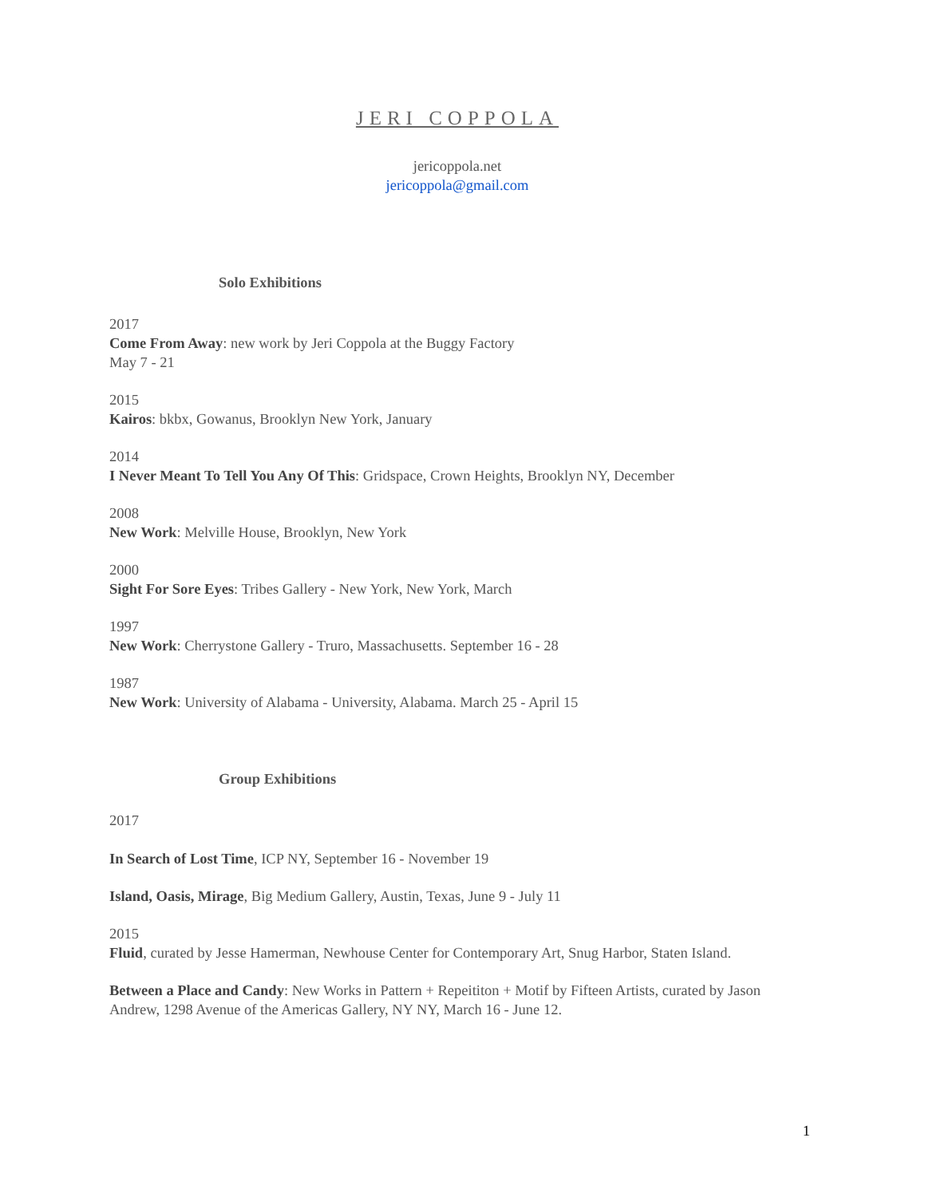JERI COPPOLA
jericoppola.net
jericoppola@gmail.com
Solo Exhibitions
2017
Come From Away: new work by Jeri Coppola at the Buggy Factory
May 7 - 21
2015
Kairos: bkbx, Gowanus, Brooklyn New York, January
2014
I Never Meant To Tell You Any Of This: Gridspace, Crown Heights, Brooklyn NY, December
2008
New Work: Melville House, Brooklyn, New York
2000
Sight For Sore Eyes: Tribes Gallery - New York, New York, March
1997
New Work: Cherrystone Gallery - Truro, Massachusetts. September 16 - 28
1987
New Work: University of Alabama - University, Alabama. March 25 - April 15
Group Exhibitions
2017
In Search of Lost Time, ICP NY, September 16 - November 19
Island, Oasis, Mirage, Big Medium Gallery, Austin, Texas, June 9 - July 11
2015
Fluid, curated by Jesse Hamerman, Newhouse Center for Contemporary Art, Snug Harbor, Staten Island.
Between a Place and Candy: New Works in Pattern + Repeititon + Motif by Fifteen Artists, curated by Jason Andrew, 1298 Avenue of the Americas Gallery, NY NY, March 16 - June 12.
1